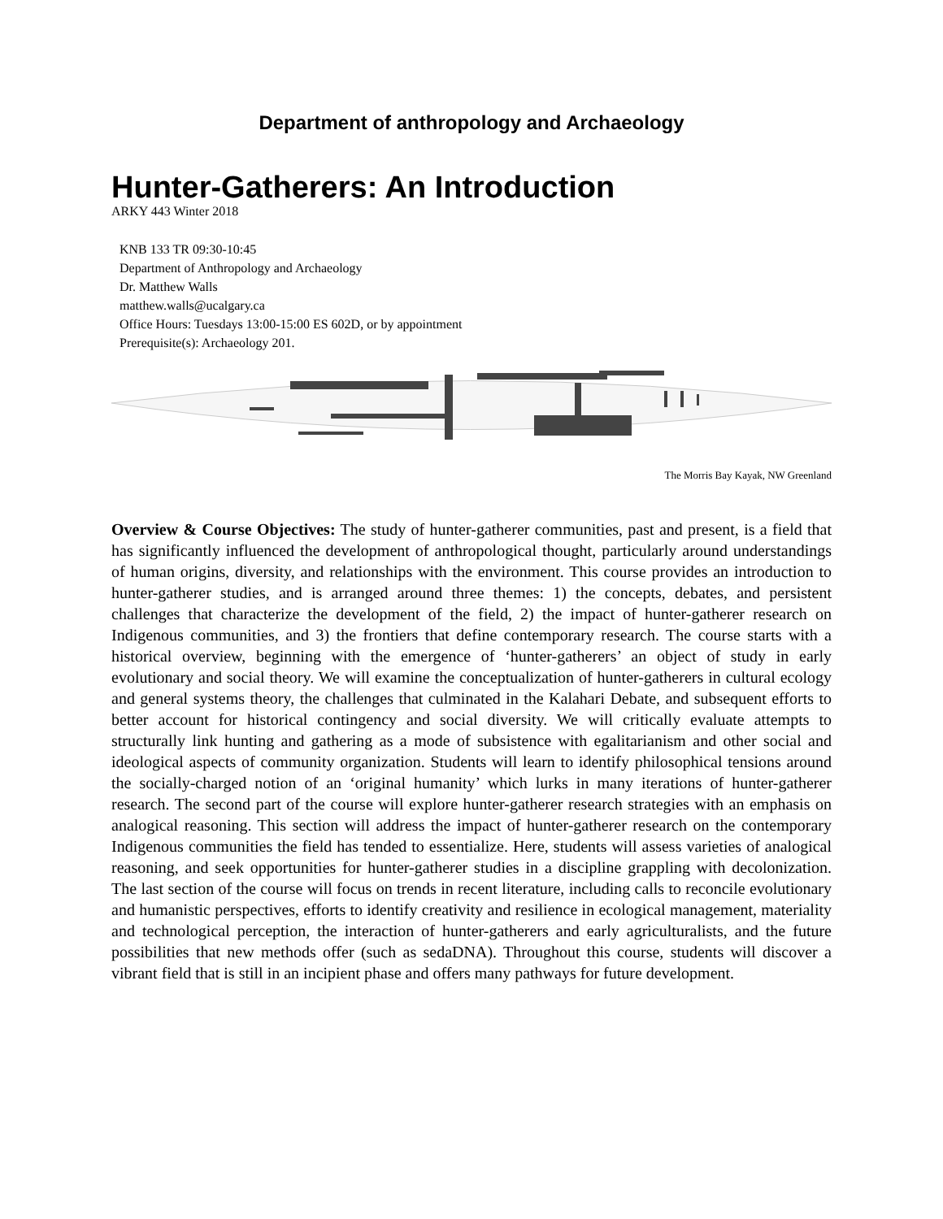Department of anthropology and Archaeology
Hunter-Gatherers: An Introduction
ARKY 443 Winter 2018
KNB 133 TR 09:30-10:45
Department of Anthropology and Archaeology
Dr. Matthew Walls
matthew.walls@ucalgary.ca
Office Hours: Tuesdays 13:00-15:00 ES 602D, or by appointment
Prerequisite(s): Archaeology 201.
The Morris Bay Kayak, NW Greenland
Overview & Course Objectives: The study of hunter-gatherer communities, past and present, is a field that has significantly influenced the development of anthropological thought, particularly around understandings of human origins, diversity, and relationships with the environment. This course provides an introduction to hunter-gatherer studies, and is arranged around three themes: 1) the concepts, debates, and persistent challenges that characterize the development of the field, 2) the impact of hunter-gatherer research on Indigenous communities, and 3) the frontiers that define contemporary research. The course starts with a historical overview, beginning with the emergence of ‘hunter-gatherers’ an object of study in early evolutionary and social theory. We will examine the conceptualization of hunter-gatherers in cultural ecology and general systems theory, the challenges that culminated in the Kalahari Debate, and subsequent efforts to better account for historical contingency and social diversity. We will critically evaluate attempts to structurally link hunting and gathering as a mode of subsistence with egalitarianism and other social and ideological aspects of community organization. Students will learn to identify philosophical tensions around the socially-charged notion of an ‘original humanity’ which lurks in many iterations of hunter-gatherer research. The second part of the course will explore hunter-gatherer research strategies with an emphasis on analogical reasoning. This section will address the impact of hunter-gatherer research on the contemporary Indigenous communities the field has tended to essentialize. Here, students will assess varieties of analogical reasoning, and seek opportunities for hunter-gatherer studies in a discipline grappling with decolonization. The last section of the course will focus on trends in recent literature, including calls to reconcile evolutionary and humanistic perspectives, efforts to identify creativity and resilience in ecological management, materiality and technological perception, the interaction of hunter-gatherers and early agriculturalists, and the future possibilities that new methods offer (such as sedaDNA). Throughout this course, students will discover a vibrant field that is still in an incipient phase and offers many pathways for future development.